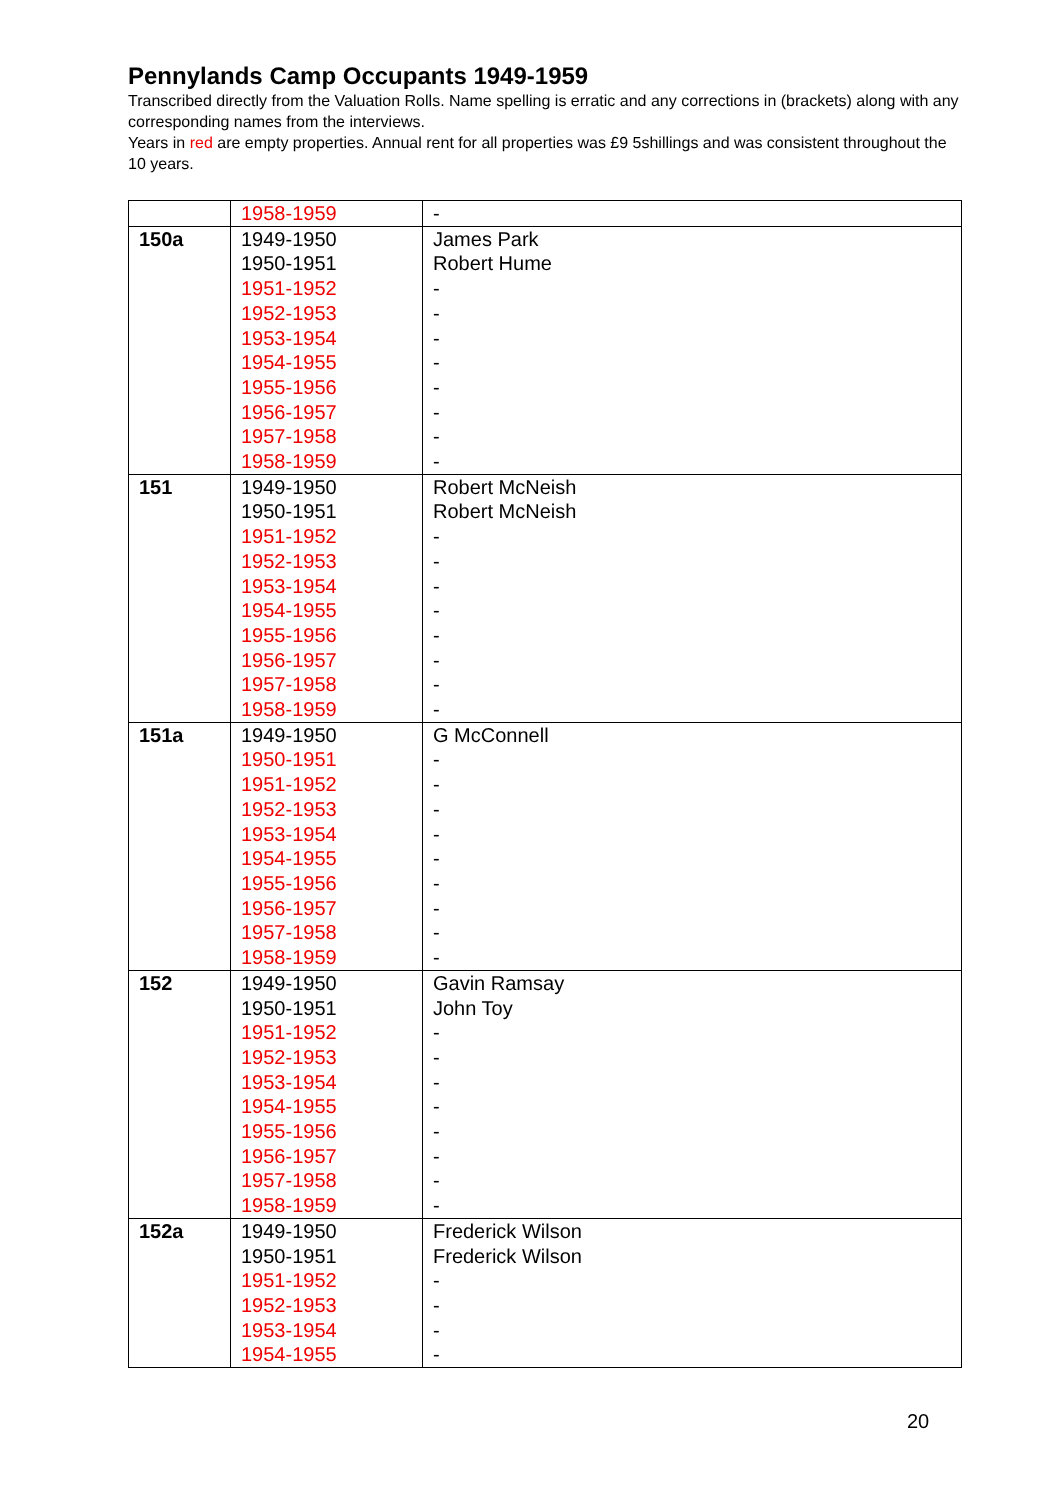Pennylands Camp Occupants 1949-1959
Transcribed directly from the Valuation Rolls. Name spelling is erratic and any corrections in (brackets) along with any corresponding names from the interviews.
Years in red are empty properties. Annual rent for all properties was £9 5shillings and was consistent throughout the 10 years.
| | 1958-1959 | - |
| 150a | 1949-1950 1950-1951 1951-1952 1952-1953 1953-1954 1954-1955 1955-1956 1956-1957 1957-1958 1958-1959 | James Park Robert Hume - - - - - - - - |
| 151 | 1949-1950 1950-1951 1951-1952 1952-1953 1953-1954 1954-1955 1955-1956 1956-1957 1957-1958 1958-1959 | Robert McNeish Robert McNeish - - - - - - - - |
| 151a | 1949-1950 1950-1951 1951-1952 1952-1953 1953-1954 1954-1955 1955-1956 1956-1957 1957-1958 1958-1959 | G McConnell - - - - - - - - - |
| 152 | 1949-1950 1950-1951 1951-1952 1952-1953 1953-1954 1954-1955 1955-1956 1956-1957 1957-1958 1958-1959 | Gavin Ramsay John Toy - - - - - - - - |
| 152a | 1949-1950 1950-1951 1951-1952 1952-1953 1953-1954 1954-1955 | Frederick Wilson Frederick Wilson - - - - |
20